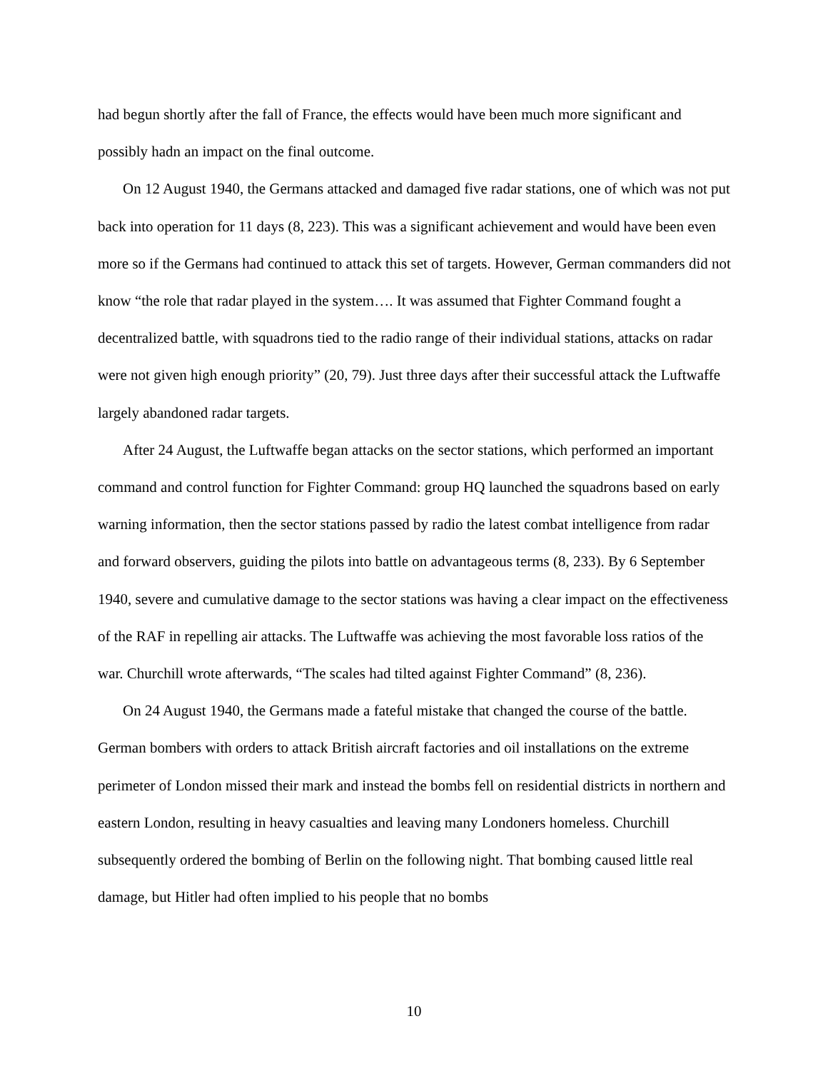had begun shortly after the fall of France, the effects would have been much more significant and possibly hadn an impact on the final outcome.
On 12 August 1940, the Germans attacked and damaged five radar stations, one of which was not put back into operation for 11 days (8, 223). This was a significant achievement and would have been even more so if the Germans had continued to attack this set of targets. However, German commanders did not know “the role that radar played in the system…. It was assumed that Fighter Command fought a decentralized battle, with squadrons tied to the radio range of their individual stations, attacks on radar were not given high enough priority” (20, 79). Just three days after their successful attack the Luftwaffe largely abandoned radar targets.
After 24 August, the Luftwaffe began attacks on the sector stations, which performed an important command and control function for Fighter Command: group HQ launched the squadrons based on early warning information, then the sector stations passed by radio the latest combat intelligence from radar and forward observers, guiding the pilots into battle on advantageous terms (8, 233). By 6 September 1940, severe and cumulative damage to the sector stations was having a clear impact on the effectiveness of the RAF in repelling air attacks. The Luftwaffe was achieving the most favorable loss ratios of the war. Churchill wrote afterwards, “The scales had tilted against Fighter Command” (8, 236).
On 24 August 1940, the Germans made a fateful mistake that changed the course of the battle. German bombers with orders to attack British aircraft factories and oil installations on the extreme perimeter of London missed their mark and instead the bombs fell on residential districts in northern and eastern London, resulting in heavy casualties and leaving many Londoners homeless. Churchill subsequently ordered the bombing of Berlin on the following night. That bombing caused little real damage, but Hitler had often implied to his people that no bombs
10